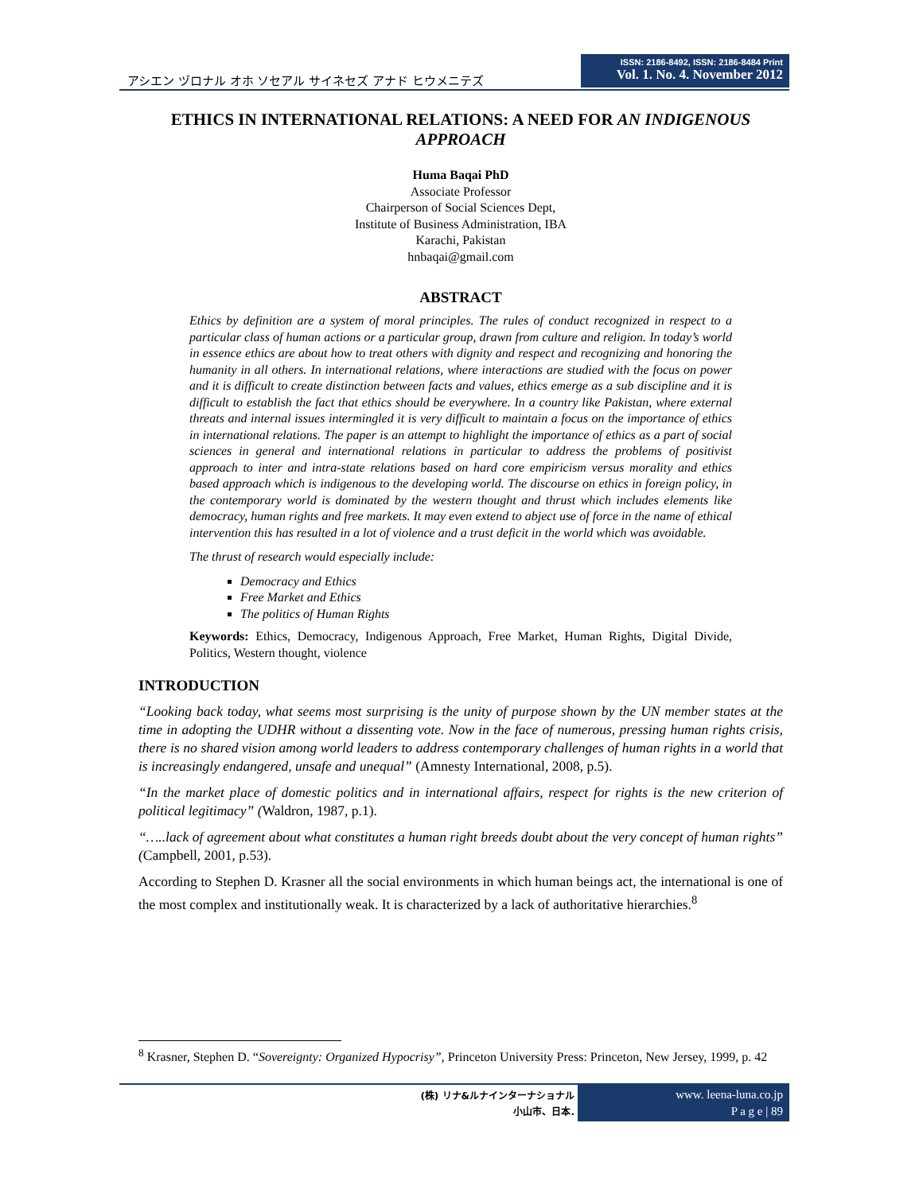アシエン ヅロナル オホ ソセアル サイネセズ アナド ヒウメニテズ
ISSN: 2186-8492, ISSN: 2186-8484 Print
Vol. 1. No. 4. November 2012
ETHICS IN INTERNATIONAL RELATIONS: A NEED FOR AN INDIGENOUS APPROACH
Huma Baqai PhD
Associate Professor
Chairperson of Social Sciences Dept,
Institute of Business Administration, IBA
Karachi, Pakistan
hnbaqai@gmail.com
ABSTRACT
Ethics by definition are a system of moral principles. The rules of conduct recognized in respect to a particular class of human actions or a particular group, drawn from culture and religion. In today’s world in essence ethics are about how to treat others with dignity and respect and recognizing and honoring the humanity in all others. In international relations, where interactions are studied with the focus on power and it is difficult to create distinction between facts and values, ethics emerge as a sub discipline and it is difficult to establish the fact that ethics should be everywhere. In a country like Pakistan, where external threats and internal issues intermingled it is very difficult to maintain a focus on the importance of ethics in international relations. The paper is an attempt to highlight the importance of ethics as a part of social sciences in general and international relations in particular to address the problems of positivist approach to inter and intra-state relations based on hard core empiricism versus morality and ethics based approach which is indigenous to the developing world. The discourse on ethics in foreign policy, in the contemporary world is dominated by the western thought and thrust which includes elements like democracy, human rights and free markets. It may even extend to abject use of force in the name of ethical intervention this has resulted in a lot of violence and a trust deficit in the world which was avoidable.
The thrust of research would especially include:
Democracy and Ethics
Free Market and Ethics
The politics of Human Rights
Keywords: Ethics, Democracy, Indigenous Approach, Free Market, Human Rights, Digital Divide, Politics, Western thought, violence
INTRODUCTION
“Looking back today, what seems most surprising is the unity of purpose shown by the UN member states at the time in adopting the UDHR without a dissenting vote. Now in the face of numerous, pressing human rights crisis, there is no shared vision among world leaders to address contemporary challenges of human rights in a world that is increasingly endangered, unsafe and unequal” (Amnesty International, 2008, p.5).
“In the market place of domestic politics and in international affairs, respect for rights is the new criterion of political legitimacy” (Waldron, 1987, p.1).
“…..lack of agreement about what constitutes a human right breeds doubt about the very concept of human rights” (Campbell, 2001, p.53).
According to Stephen D. Krasner all the social environments in which human beings act, the international is one of the most complex and institutionally weak. It is characterized by a lack of authoritative hierarchies.<sup>8</sup>
<sup>8</sup> Krasner, Stephen D. “Sovereignty: Organized Hypocrisy”, Princeton University Press: Princeton, New Jersey, 1999, p. 42
(株) リナ&ルナインターナショナル
小山市、日本.
www. leena-luna.co.jp
P a g e | 89